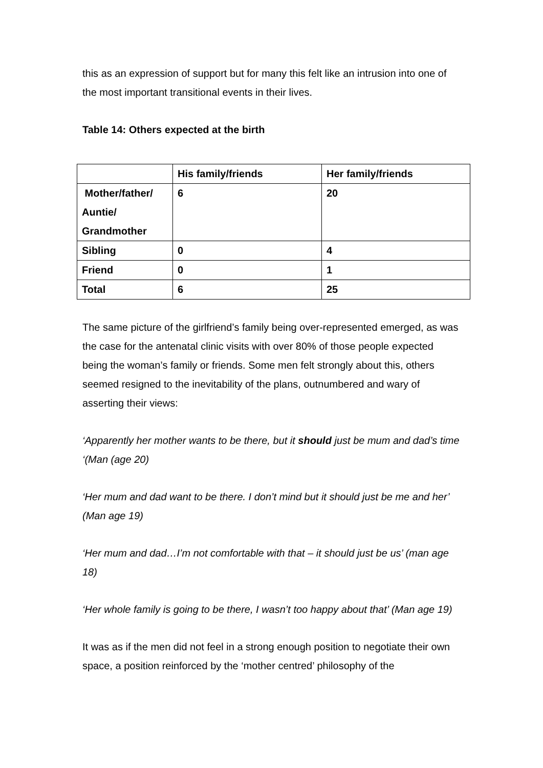this as an expression of support but for many this felt like an intrusion into one of the most important transitional events in their lives.
Table 14: Others expected at the birth
| | His family/friends | Her family/friends |
| Mother/father/ Auntie/ Grandmother | 6 | 20 |
| Sibling | 0 | 4 |
| Friend | 0 | 1 |
| Total | 6 | 25 |
The same picture of the girlfriend’s family being over-represented emerged, as was the case for the antenatal clinic visits with over 80% of those people expected being the woman’s family or friends. Some men felt strongly about this, others seemed resigned to the inevitability of the plans, outnumbered and wary of asserting their views:
‘Apparently her mother wants to be there, but it should just be mum and dad’s time ‘(Man (age 20)
‘Her mum and dad want to be there. I don’t mind but it should just be me and her’ (Man age 19)
‘Her mum and dad…I’m not comfortable with that – it should just be us’ (man age 18)
‘Her whole family is going to be there, I wasn’t too happy about that’ (Man age 19)
It was as if the men did not feel in a strong enough position to negotiate their own space, a position reinforced by the ‘mother centred’ philosophy of the